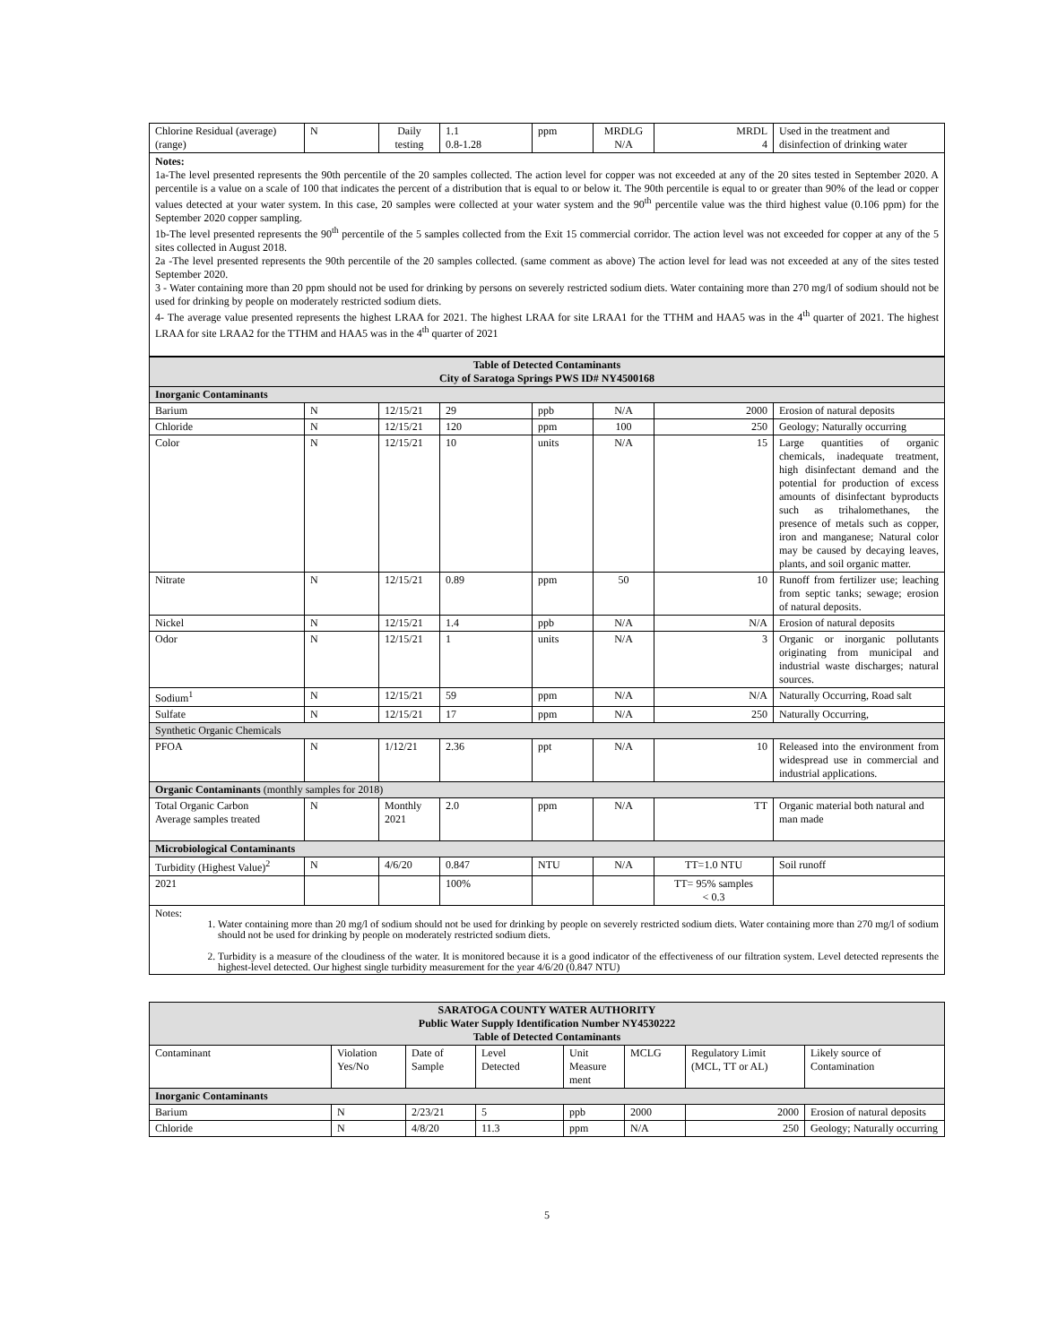| Chlorine Residual (average) (range) | N | Daily testing | 1.1 0.8-1.28 | ppm | MRDLG N/A | MRDL 4 | Used in the treatment and disinfection of drinking water |
Notes:
1a-The level presented represents the 90th percentile of the 20 samples collected. The action level for copper was not exceeded at any of the 20 sites tested in September 2020. A percentile is a value on a scale of 100 that indicates the percent of a distribution that is equal to or below it. The 90th percentile is equal to or greater than 90% of the lead or copper values detected at your water system. In this case, 20 samples were collected at your water system and the 90<sup>th</sup> percentile value was the third highest value (0.106 ppm) for the September 2020 copper sampling.
1b-The level presented represents the 90<sup>th</sup> percentile of the 5 samples collected from the Exit 15 commercial corridor. The action level was not exceeded for copper at any of the 5 sites collected in August 2018.
2a -The level presented represents the 90th percentile of the 20 samples collected. (same comment as above) The action level for lead was not exceeded at any of the sites tested September 2020.
3 - Water containing more than 20 ppm should not be used for drinking by persons on severely restricted sodium diets. Water containing more than 270 mg/l of sodium should not be used for drinking by people on moderately restricted sodium diets.
4- The average value presented represents the highest LRAA for 2021. The highest LRAA for site LRAA1 for the TTHM and HAA5 was in the 4<sup>th</sup> quarter of 2021. The highest LRAA for site LRAA2 for the TTHM and HAA5 was in the 4<sup>th</sup> quarter of 2021
| Table of Detected Contaminants City of Saratoga Springs PWS ID# NY4500168 | | | | | | | |
| Inorganic Contaminants | | | | | | | |
| Barium | N | 12/15/21 | 29 | ppb | N/A | 2000 | Erosion of natural deposits |
| Chloride | N | 12/15/21 | 120 | ppm | 100 | 250 | Geology; Naturally occurring |
| Color | N | 12/15/21 | 10 | units | N/A | 15 | Large quantities of organic chemicals, inadequate treatment, high disinfectant demand and the potential for production of excess amounts of disinfectant byproducts such as trihalomethanes, the presence of metals such as copper, iron and manganese; Natural color may be caused by decaying leaves, plants, and soil organic matter. |
| Nitrate | N | 12/15/21 | 0.89 | ppm | 50 | 10 | Runoff from fertilizer use; leaching from septic tanks; sewage; erosion of natural deposits. |
| Nickel | N | 12/15/21 | 1.4 | ppb | N/A | N/A | Erosion of natural deposits |
| Odor | N | 12/15/21 | 1 | units | N/A | 3 | Organic or inorganic pollutants originating from municipal and industrial waste discharges; natural sources. |
| Sodium<sup>1</sup> | N | 12/15/21 | 59 | ppm | N/A | N/A | Naturally Occurring, Road salt |
| Sulfate | N | 12/15/21 | 17 | ppm | N/A | 250 | Naturally Occurring, |
| Synthetic Organic Chemicals | | | | | | | |
| PFOA | N | 1/12/21 | 2.36 | ppt | N/A | 10 | Released into the environment from widespread use in commercial and industrial applications. |
| Organic Contaminants (monthly samples for 2018) | | | | | | | |
| Total Organic Carbon Average samples treated | N | Monthly 2021 | 2.0 | ppm | N/A | TT | Organic material both natural and man made |
| Microbiological Contaminants | | | | | | | |
| Turbidity (Highest Value)<sup>2</sup> | N | 4/6/20 | 0.847 | NTU | N/A | TT=1.0 NTU | Soil runoff |
| 2021 | | | 100% | | | TT= 95% samples < 0.3 | |
Notes:
1. Water containing more than 20 mg/l of sodium should not be used for drinking by people on severely restricted sodium diets. Water containing more than 270 mg/l of sodium should not be used for drinking by people on moderately restricted sodium diets.
2. Turbidity is a measure of the cloudiness of the water. It is monitored because it is a good indicator of the effectiveness of our filtration system. Level detected represents the highest-level detected. Our highest single turbidity measurement for the year 4/6/20 (0.847 NTU)
| SARATOGA COUNTY WATER AUTHORITY Public Water Supply Identification Number NY4530222 Table of Detected Contaminants | | | | | | | |
| Contaminant | Violation Yes/No | Date of Sample | Level Detected | Unit Measure ment | MCLG | Regulatory Limit (MCL, TT or AL) | Likely source of Contamination |
| Inorganic Contaminants | | | | | | | |
| Barium | N | 2/23/21 | 5 | ppb | 2000 | 2000 | Erosion of natural deposits |
| Chloride | N | 4/8/20 | 11.3 | ppm | N/A | 250 | Geology; Naturally occurring |
5